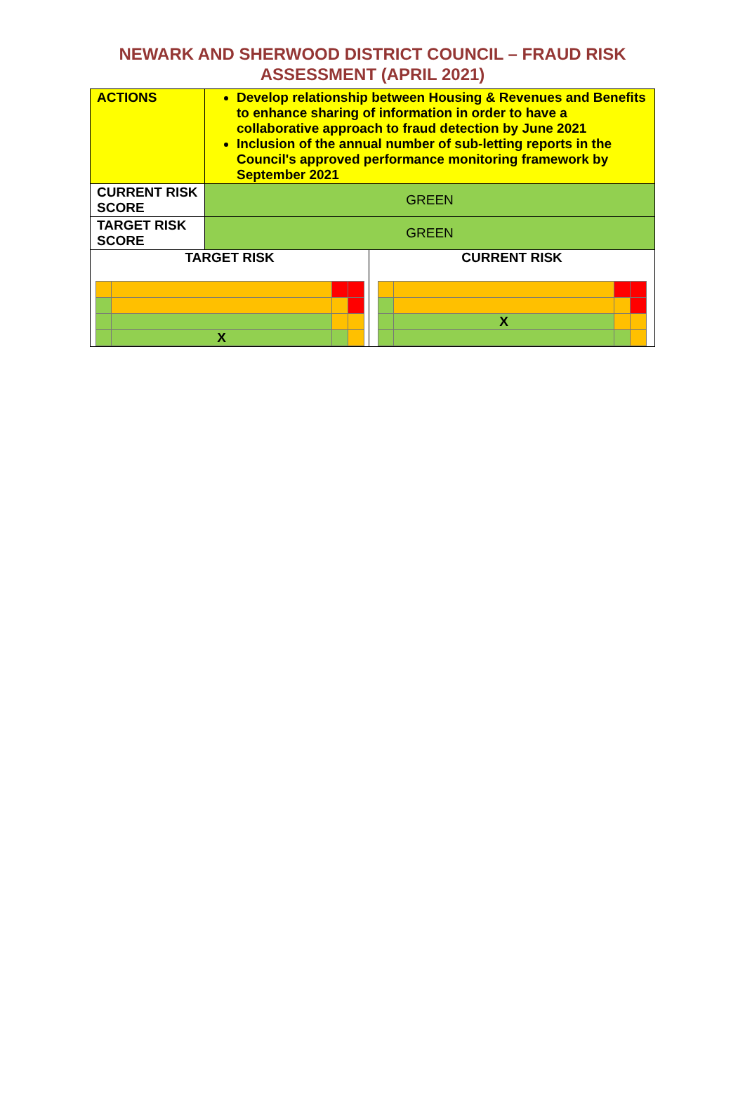NEWARK AND SHERWOOD DISTRICT COUNCIL – FRAUD RISK
ASSESSMENT (APRIL 2021)
| ACTIONS | Develop relationship between Housing & Revenues and Benefits to enhance sharing of information in order to have a collaborative approach to fraud detection by June 2021 Inclusion of the annual number of sub-letting reports in the Council's approved performance monitoring framework by September 2021 | |
| CURRENT RISK SCORE | GREEN | |
| TARGET RISK SCORE | GREEN | |
| TARGET RISK / / X / / / | | CURRENT RISK / / X / / / |